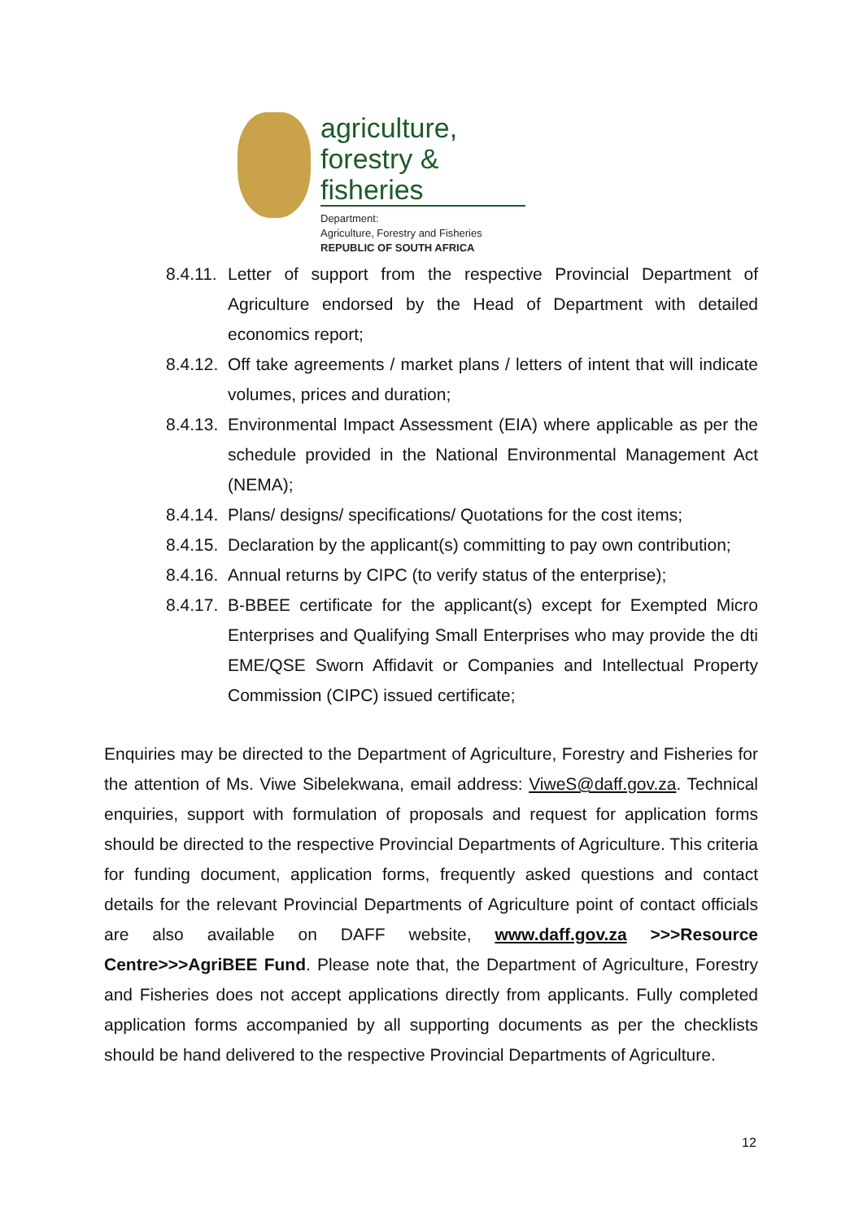agriculture,
forestry & fisheries
Department:
Agriculture, Forestry and Fisheries
REPUBLIC OF SOUTH AFRICA
8.4.11. Letter of support from the respective Provincial Department of Agriculture endorsed by the Head of Department with detailed economics report;
8.4.12. Off take agreements / market plans / letters of intent that will indicate volumes, prices and duration;
8.4.13. Environmental Impact Assessment (EIA) where applicable as per the schedule provided in the National Environmental Management Act (NEMA);
8.4.14. Plans/ designs/ specifications/ Quotations for the cost items;
8.4.15. Declaration by the applicant(s) committing to pay own contribution;
8.4.16. Annual returns by CIPC (to verify status of the enterprise);
8.4.17. B-BBEE certificate for the applicant(s) except for Exempted Micro Enterprises and Qualifying Small Enterprises who may provide the dti EME/QSE Sworn Affidavit or Companies and Intellectual Property Commission (CIPC) issued certificate;
Enquiries may be directed to the Department of Agriculture, Forestry and Fisheries for the attention of Ms. Viwe Sibelekwana, email address: ViweS@daff.gov.za. Technical enquiries, support with formulation of proposals and request for application forms should be directed to the respective Provincial Departments of Agriculture. This criteria for funding document, application forms, frequently asked questions and contact details for the relevant Provincial Departments of Agriculture point of contact officials are also available on DAFF website, www.daff.gov.za >>>Resource Centre>>>AgriBEE Fund. Please note that, the Department of Agriculture, Forestry and Fisheries does not accept applications directly from applicants. Fully completed application forms accompanied by all supporting documents as per the checklists should be hand delivered to the respective Provincial Departments of Agriculture.
12